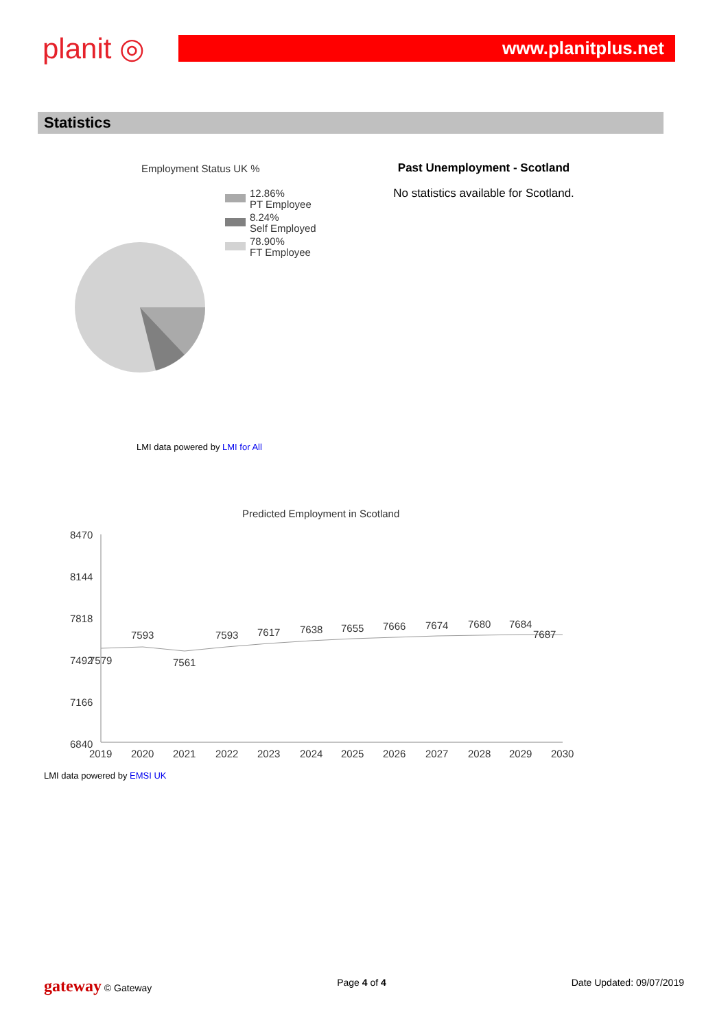planit ◎
www.planitplus.net
Statistics
Employment Status UK %
12.86%
PT Employee
8.24%
Self Employed
78.90%
FT Employee
LMI data powered by LMI for All
Past Unemployment - Scotland
No statistics available for Scotland.
Predicted Employment in Scotland
8470
8144
7818
7492
7166
6840
7579
7593
7561
7593
7617
7638
7655
7666
7674
7680
7684
7687
2019
2020
2021
2022
2023
2024
2025
2026
2027
2028
2029
2030
LMI data powered by EMSI UK
gateway © Gateway Page 4 of 4 Date Updated: 09/07/2019